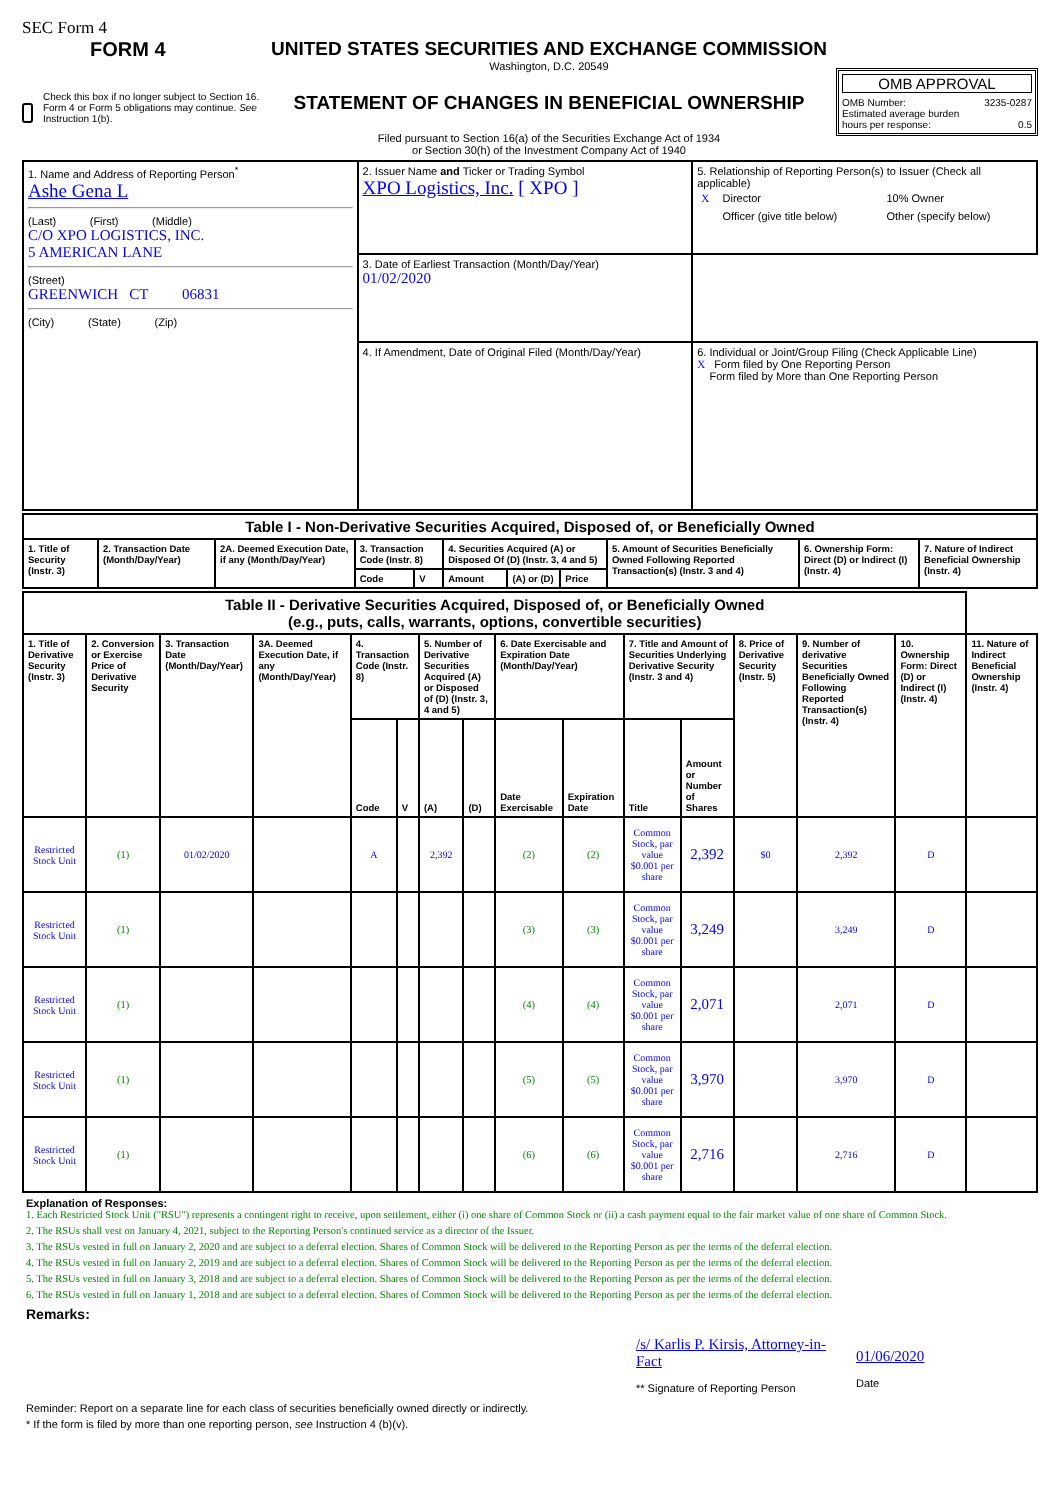SEC Form 4
FORM 4
Check this box if no longer subject to Section 16. Form 4 or Form 5 obligations may continue. See Instruction 1(b).
UNITED STATES SECURITIES AND EXCHANGE COMMISSION
Washington, D.C. 20549
STATEMENT OF CHANGES IN BENEFICIAL OWNERSHIP
Filed pursuant to Section 16(a) of the Securities Exchange Act of 1934
or Section 30(h) of the Investment Company Act of 1940
OMB APPROVAL
OMB Number: 3235-0287
Estimated average burden
hours per response: 0.5
| 1. Name and Address of Reporting Person<sup>*</sup> Ashe Gena L (Last) (First) (Middle) C/O XPO LOGISTICS, INC. 5 AMERICAN LANE (Street) GREENWICH CT 06831 (City) (State) (Zip) | 2. Issuer Name and Ticker or Trading Symbol XPO Logistics, Inc. [ XPO ] | 5. Relationship of Reporting Person(s) to Issuer (Check all applicable) / X / Director / 10% Owner / / / Officer (give title below) / Other (specify below) / | |
| | 3. Date of Earliest Transaction (Month/Day/Year) 01/02/2020 | | |
| | 4. If Amendment, Date of Original Filed (Month/Day/Year) | | 6. Individual or Joint/Group Filing (Check Applicable Line) X Form filed by One Reporting Person Form filed by More than One Reporting Person |
| Table I - Non-Derivative Securities Acquired, Disposed of, or Beneficially Owned | | | | | | | | | | |
| --- | --- | --- | --- | --- | --- | --- | --- | --- | --- | --- |
| 1. Title of Security (Instr. 3) | 2. Transaction Date (Month/Day/Year) | 2A. Deemed Execution Date, if any (Month/Day/Year) | 3. Transaction Code (Instr. 8) | | 4. Securities Acquired (A) or Disposed Of (D) (Instr. 3, 4 and 5) | | | 5. Amount of Securities Beneficially Owned Following Reported Transaction(s) (Instr. 3 and 4) | 6. Ownership Form: Direct (D) or Indirect (I) (Instr. 4) | 7. Nature of Indirect Beneficial Ownership (Instr. 4) |
| | | | Code | V | Amount | (A) or (D) | Price | | | |
| Table II - Derivative Securities Acquired, Disposed of, or Beneficially Owned (e.g., puts, calls, warrants, options, convertible securities) | | | | | | | | | | | | | | | |
| --- | --- | --- | --- | --- | --- | --- | --- | --- | --- | --- | --- | --- | --- | --- | --- |
| 1. Title of Derivative Security (Instr. 3) | 2. Conversion or Exercise Price of Derivative Security | 3. Transaction Date (Month/Day/Year) | 3A. Deemed Execution Date, if any (Month/Day/Year) | 4. Transaction Code (Instr. 8) | | 5. Number of Derivative Securities Acquired (A) or Disposed of (D) (Instr. 3, 4 and 5) | | 6. Date Exercisable and Expiration Date (Month/Day/Year) | | 7. Title and Amount of Securities Underlying Derivative Security (Instr. 3 and 4) | | 8. Price of Derivative Security (Instr. 5) | 9. Number of derivative Securities Beneficially Owned Following Reported Transaction(s) (Instr. 4) | 10. Ownership Form: Direct (D) or Indirect (I) (Instr. 4) | 11. Nature of Indirect Beneficial Ownership (Instr. 4) |
| | | | | Code | V | (A) | (D) | Date Exercisable | Expiration Date | Title | Amount or Number of Shares | | | | |
| Restricted Stock Unit | (1) | 01/02/2020 | | A | | 2,392 | | (2) | (2) | Common Stock, par value $0.001 per share | 2,392 | $0 | 2,392 | D | |
| Restricted Stock Unit | (1) | | | | | | | (3) | (3) | Common Stock, par value $0.001 per share | 3,249 | | 3,249 | D | |
| Restricted Stock Unit | (1) | | | | | | | (4) | (4) | Common Stock, par value $0.001 per share | 2,071 | | 2,071 | D | |
| Restricted Stock Unit | (1) | | | | | | | (5) | (5) | Common Stock, par value $0.001 per share | 3,970 | | 3,970 | D | |
| Restricted Stock Unit | (1) | | | | | | | (6) | (6) | Common Stock, par value $0.001 per share | 2,716 | | 2,716 | D | |
Explanation of Responses:
1. Each Restricted Stock Unit ("RSU") represents a contingent right to receive, upon settlement, either (i) one share of Common Stock or (ii) a cash payment equal to the fair market value of one share of Common Stock.
2. The RSUs shall vest on January 4, 2021, subject to the Reporting Person's continued service as a director of the Issuer.
3. The RSUs vested in full on January 2, 2020 and are subject to a deferral election. Shares of Common Stock will be delivered to the Reporting Person as per the terms of the deferral election.
4. The RSUs vested in full on January 2, 2019 and are subject to a deferral election. Shares of Common Stock will be delivered to the Reporting Person as per the terms of the deferral election.
5. The RSUs vested in full on January 3, 2018 and are subject to a deferral election. Shares of Common Stock will be delivered to the Reporting Person as per the terms of the deferral election.
6. The RSUs vested in full on January 1, 2018 and are subject to a deferral election. Shares of Common Stock will be delivered to the Reporting Person as per the terms of the deferral election.
Remarks:
/s/ Karlis P. Kirsis, Attorney-in-Fact
** Signature of Reporting Person
01/06/2020
Date
Reminder: Report on a separate line for each class of securities beneficially owned directly or indirectly.
* If the form is filed by more than one reporting person, see Instruction 4 (b)(v).